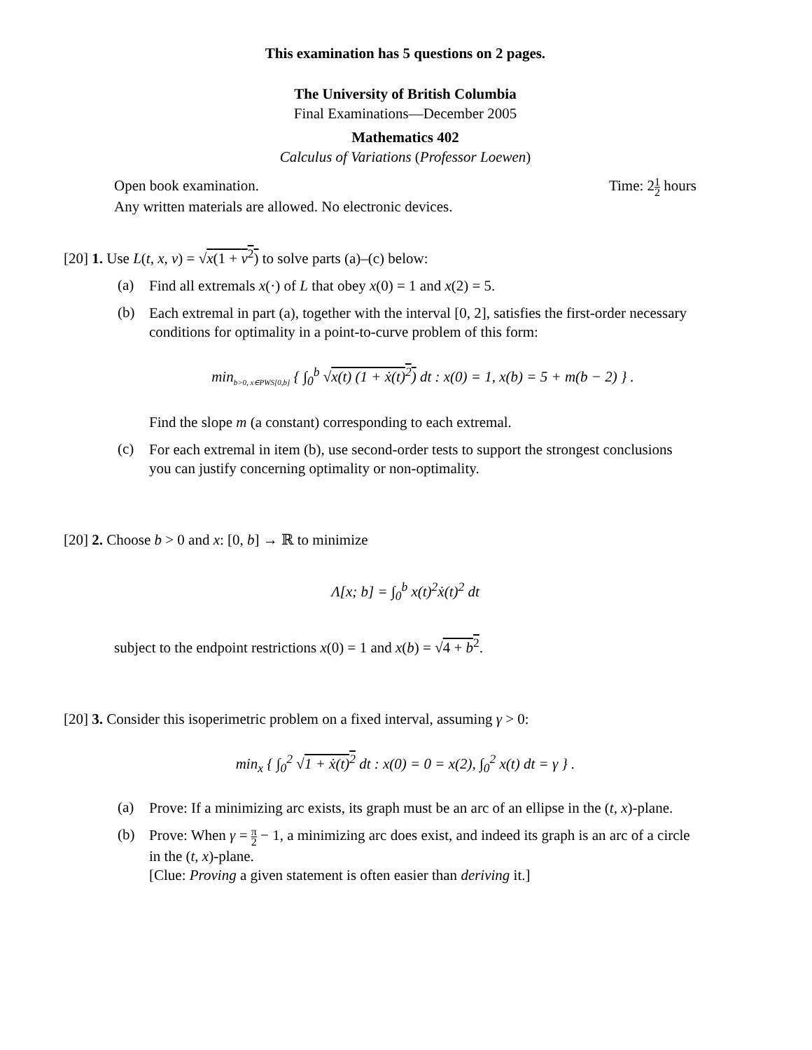This examination has 5 questions on 2 pages.
The University of British Columbia
Final Examinations—December 2005
Mathematics 402
Calculus of Variations (Professor Loewen)
Open book examination. Time: 21 2 hours
Any written materials are allowed. No electronic devices.
[20] 1. Use L(t, x, v) = √x(1 + v<sup>2</sup>) to solve parts (a)–(c) below:
(a)
Find all extremals x(·) of L that obey x(0) = 1 and x(2) = 5.
(b)
Each extremal in part (a), together with the interval [0, 2], satisfies the first-order necessary conditions for optimality in a point-to-curve problem of this form:
min<sub>b>0, x∈PWS[0,b]</sub> { ∫<sub>0</sub><sup>b</sup> √x(t) (1 + ẋ(t)<sup>2</sup>) dt : x(0) = 1, x(b) = 5 + m(b − 2) } .
Find the slope m (a constant) corresponding to each extremal.
(c)
For each extremal in item (b), use second-order tests to support the strongest conclusions you can justify concerning optimality or non-optimality.
[20] 2. Choose b > 0 and x: [0, b] → ℝ to minimize
Λ[x; b] = ∫<sub>0</sub><sup>b</sup> x(t)<sup>2</sup>ẋ(t)<sup>2</sup> dt
subject to the endpoint restrictions x(0) = 1 and x(b) = √4 + b<sup>2</sup>.
[20] 3. Consider this isoperimetric problem on a fixed interval, assuming γ > 0:
min<sub>x</sub> { ∫<sub>0</sub><sup>2</sup> √1 + ẋ(t)<sup>2</sup> dt : x(0) = 0 = x(2), ∫<sub>0</sub><sup>2</sup> x(t) dt = γ } .
(a)
Prove: If a minimizing arc exists, its graph must be an arc of an ellipse in the (t, x)-plane.
(b)
Prove: When γ = π 2 − 1, a minimizing arc does exist, and indeed its graph is an arc of a circle in the (t, x)-plane.
[Clue: Proving a given statement is often easier than deriving it.]